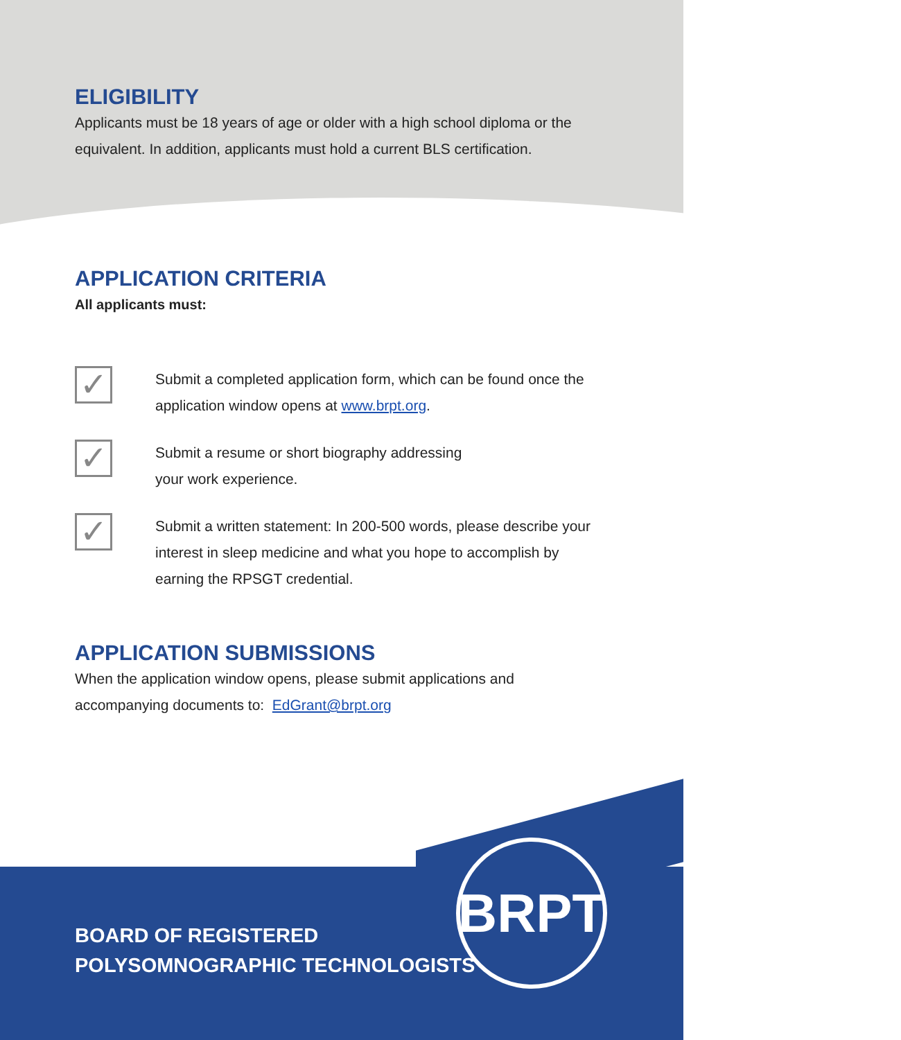ELIGIBILITY
Applicants must be 18 years of age or older with a high school diploma or the equivalent. In addition, applicants must hold a current BLS certification.
APPLICATION CRITERIA
All applicants must:
✓
Submit a completed application form, which can be found once the application window opens at www.brpt.org.
✓
Submit a resume or short biography addressing
your work experience.
✓
Submit a written statement: In 200-500 words, please describe your interest in sleep medicine and what you hope to accomplish by earning the RPSGT credential.
APPLICATION SUBMISSIONS
When the application window opens, please submit applications and accompanying documents to: EdGrant@brpt.org
BOARD OF REGISTERED
POLYSOMNOGRAPHIC TECHNOLOGISTS
BRPT